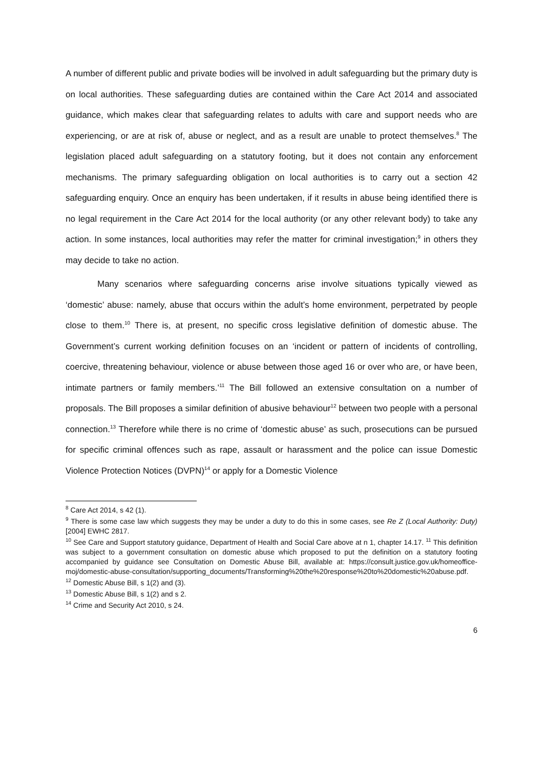A number of different public and private bodies will be involved in adult safeguarding but the primary duty is on local authorities. These safeguarding duties are contained within the Care Act 2014 and associated guidance, which makes clear that safeguarding relates to adults with care and support needs who are experiencing, or are at risk of, abuse or neglect, and as a result are unable to protect themselves.<sup>8</sup> The legislation placed adult safeguarding on a statutory footing, but it does not contain any enforcement mechanisms. The primary safeguarding obligation on local authorities is to carry out a section 42 safeguarding enquiry. Once an enquiry has been undertaken, if it results in abuse being identified there is no legal requirement in the Care Act 2014 for the local authority (or any other relevant body) to take any action. In some instances, local authorities may refer the matter for criminal investigation;<sup>9</sup> in others they may decide to take no action.
Many scenarios where safeguarding concerns arise involve situations typically viewed as ‘domestic’ abuse: namely, abuse that occurs within the adult’s home environment, perpetrated by people close to them.<sup>10</sup> There is, at present, no specific cross legislative definition of domestic abuse. The Government’s current working definition focuses on an ‘incident or pattern of incidents of controlling, coercive, threatening behaviour, violence or abuse between those aged 16 or over who are, or have been, intimate partners or family members.’<sup>11</sup> The Bill followed an extensive consultation on a number of proposals. The Bill proposes a similar definition of abusive behaviour<sup>12</sup> between two people with a personal connection.<sup>13</sup> Therefore while there is no crime of ‘domestic abuse’ as such, prosecutions can be pursued for specific criminal offences such as rape, assault or harassment and the police can issue Domestic Violence Protection Notices (DVPN)<sup>14</sup> or apply for a Domestic Violence
<sup>8</sup> Care Act 2014, s 42 (1).
<sup>9</sup> There is some case law which suggests they may be under a duty to do this in some cases, see Re Z (Local Authority: Duty) [2004] EWHC 2817.
<sup>10</sup> See Care and Support statutory guidance, Department of Health and Social Care above at n 1, chapter 14.17. <sup>11</sup> This definition was subject to a government consultation on domestic abuse which proposed to put the definition on a statutory footing accompanied by guidance see Consultation on Domestic Abuse Bill, available at: https://consult.justice.gov.uk/homeoffice-moj/domestic-abuse-consultation/supporting_documents/Transforming%20the%20response%20to%20domestic%20abuse.pdf.
<sup>12</sup> Domestic Abuse Bill, s 1(2) and (3).
<sup>13</sup> Domestic Abuse Bill, s 1(2) and s 2.
<sup>14</sup> Crime and Security Act 2010, s 24.
6